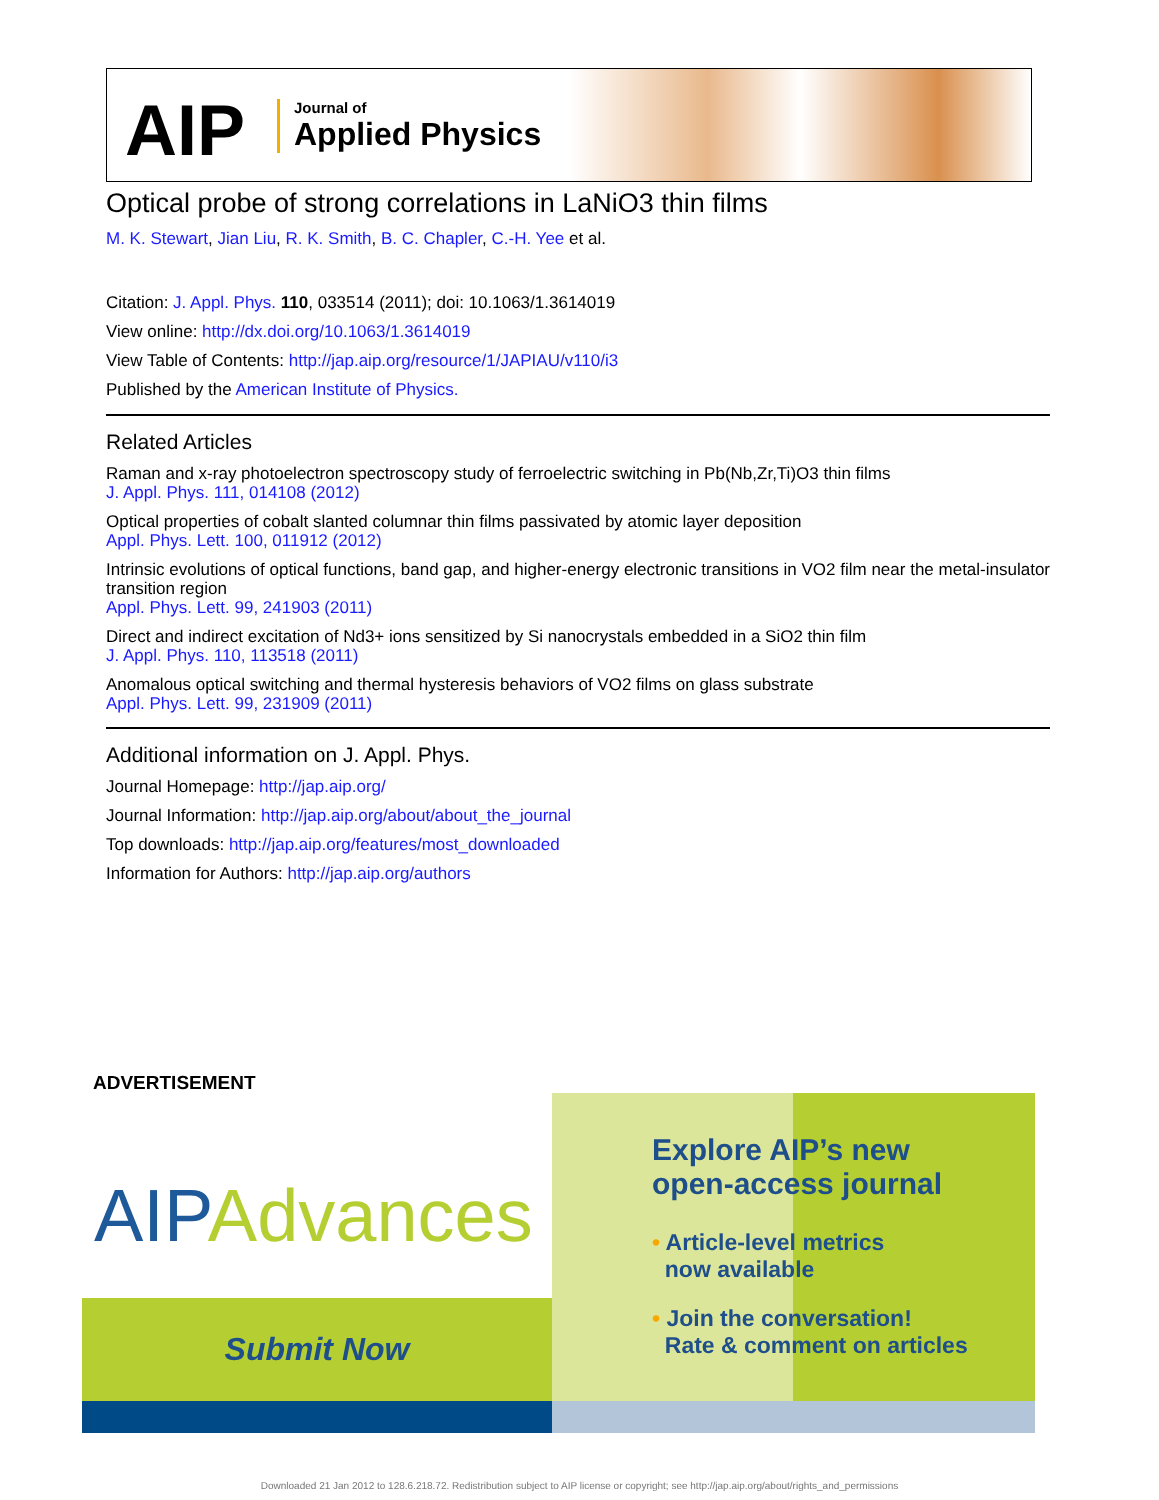AIP
Journal of
Applied Physics
Optical probe of strong correlations in LaNiO3 thin films
M. K. Stewart, Jian Liu, R. K. Smith, B. C. Chapler, C.-H. Yee et al.
Citation: J. Appl. Phys. 110, 033514 (2011); doi: 10.1063/1.3614019
View online: http://dx.doi.org/10.1063/1.3614019
View Table of Contents: http://jap.aip.org/resource/1/JAPIAU/v110/i3
Published by the American Institute of Physics.
Related Articles
Raman and x-ray photoelectron spectroscopy study of ferroelectric switching in Pb(Nb,Zr,Ti)O3 thin films
J. Appl. Phys. 111, 014108 (2012)
Optical properties of cobalt slanted columnar thin films passivated by atomic layer deposition
Appl. Phys. Lett. 100, 011912 (2012)
Intrinsic evolutions of optical functions, band gap, and higher-energy electronic transitions in VO2 film near the metal-insulator transition region
Appl. Phys. Lett. 99, 241903 (2011)
Direct and indirect excitation of Nd3+ ions sensitized by Si nanocrystals embedded in a SiO2 thin film
J. Appl. Phys. 110, 113518 (2011)
Anomalous optical switching and thermal hysteresis behaviors of VO2 films on glass substrate
Appl. Phys. Lett. 99, 231909 (2011)
Additional information on J. Appl. Phys.
Journal Homepage: http://jap.aip.org/
Journal Information: http://jap.aip.org/about/about_the_journal
Top downloads: http://jap.aip.org/features/most_downloaded
Information for Authors: http://jap.aip.org/authors
ADVERTISEMENT
AIP Advances
Submit Now
Explore AIP’s new
open-access journal
• Article-level metrics
now available
• Join the conversation!
Rate & comment on articles
Downloaded 21 Jan 2012 to 128.6.218.72. Redistribution subject to AIP license or copyright; see http://jap.aip.org/about/rights_and_permissions